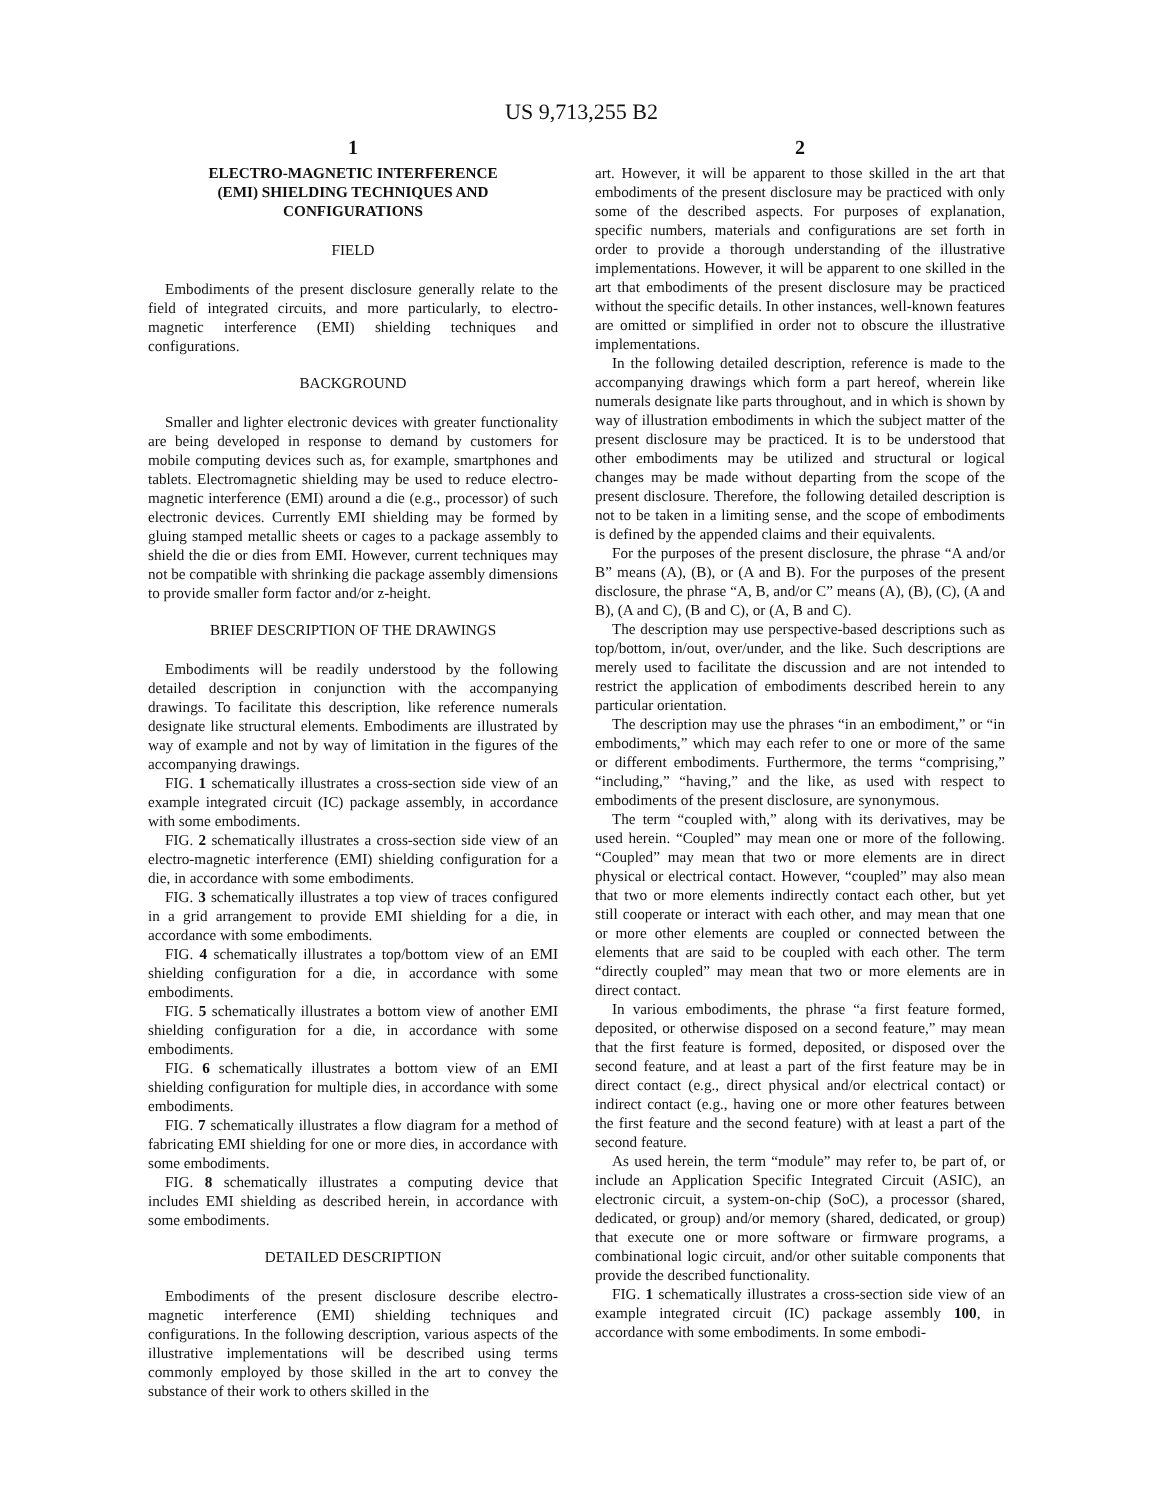US 9,713,255 B2
1
ELECTRO-MAGNETIC INTERFERENCE
(EMI) SHIELDING TECHNIQUES AND
CONFIGURATIONS
FIELD
Embodiments of the present disclosure generally relate to the field of integrated circuits, and more particularly, to electro-magnetic interference (EMI) shielding techniques and configurations.
BACKGROUND
Smaller and lighter electronic devices with greater functionality are being developed in response to demand by customers for mobile computing devices such as, for example, smartphones and tablets. Electromagnetic shielding may be used to reduce electro-magnetic interference (EMI) around a die (e.g., processor) of such electronic devices. Currently EMI shielding may be formed by gluing stamped metallic sheets or cages to a package assembly to shield the die or dies from EMI. However, current techniques may not be compatible with shrinking die package assembly dimensions to provide smaller form factor and/or z-height.
BRIEF DESCRIPTION OF THE DRAWINGS
Embodiments will be readily understood by the following detailed description in conjunction with the accompanying drawings. To facilitate this description, like reference numerals designate like structural elements. Embodiments are illustrated by way of example and not by way of limitation in the figures of the accompanying drawings.
FIG. 1 schematically illustrates a cross-section side view of an example integrated circuit (IC) package assembly, in accordance with some embodiments.
FIG. 2 schematically illustrates a cross-section side view of an electro-magnetic interference (EMI) shielding configuration for a die, in accordance with some embodiments.
FIG. 3 schematically illustrates a top view of traces configured in a grid arrangement to provide EMI shielding for a die, in accordance with some embodiments.
FIG. 4 schematically illustrates a top/bottom view of an EMI shielding configuration for a die, in accordance with some embodiments.
FIG. 5 schematically illustrates a bottom view of another EMI shielding configuration for a die, in accordance with some embodiments.
FIG. 6 schematically illustrates a bottom view of an EMI shielding configuration for multiple dies, in accordance with some embodiments.
FIG. 7 schematically illustrates a flow diagram for a method of fabricating EMI shielding for one or more dies, in accordance with some embodiments.
FIG. 8 schematically illustrates a computing device that includes EMI shielding as described herein, in accordance with some embodiments.
DETAILED DESCRIPTION
Embodiments of the present disclosure describe electro-magnetic interference (EMI) shielding techniques and configurations. In the following description, various aspects of the illustrative implementations will be described using terms commonly employed by those skilled in the art to convey the substance of their work to others skilled in the
2
art. However, it will be apparent to those skilled in the art that embodiments of the present disclosure may be practiced with only some of the described aspects. For purposes of explanation, specific numbers, materials and configurations are set forth in order to provide a thorough understanding of the illustrative implementations. However, it will be apparent to one skilled in the art that embodiments of the present disclosure may be practiced without the specific details. In other instances, well-known features are omitted or simplified in order not to obscure the illustrative implementations.
In the following detailed description, reference is made to the accompanying drawings which form a part hereof, wherein like numerals designate like parts throughout, and in which is shown by way of illustration embodiments in which the subject matter of the present disclosure may be practiced. It is to be understood that other embodiments may be utilized and structural or logical changes may be made without departing from the scope of the present disclosure. Therefore, the following detailed description is not to be taken in a limiting sense, and the scope of embodiments is defined by the appended claims and their equivalents.
For the purposes of the present disclosure, the phrase “A and/or B” means (A), (B), or (A and B). For the purposes of the present disclosure, the phrase “A, B, and/or C” means (A), (B), (C), (A and B), (A and C), (B and C), or (A, B and C).
The description may use perspective-based descriptions such as top/bottom, in/out, over/under, and the like. Such descriptions are merely used to facilitate the discussion and are not intended to restrict the application of embodiments described herein to any particular orientation.
The description may use the phrases “in an embodiment,” or “in embodiments,” which may each refer to one or more of the same or different embodiments. Furthermore, the terms “comprising,” “including,” “having,” and the like, as used with respect to embodiments of the present disclosure, are synonymous.
The term “coupled with,” along with its derivatives, may be used herein. “Coupled” may mean one or more of the following. “Coupled” may mean that two or more elements are in direct physical or electrical contact. However, “coupled” may also mean that two or more elements indirectly contact each other, but yet still cooperate or interact with each other, and may mean that one or more other elements are coupled or connected between the elements that are said to be coupled with each other. The term “directly coupled” may mean that two or more elements are in direct contact.
In various embodiments, the phrase “a first feature formed, deposited, or otherwise disposed on a second feature,” may mean that the first feature is formed, deposited, or disposed over the second feature, and at least a part of the first feature may be in direct contact (e.g., direct physical and/or electrical contact) or indirect contact (e.g., having one or more other features between the first feature and the second feature) with at least a part of the second feature.
As used herein, the term “module” may refer to, be part of, or include an Application Specific Integrated Circuit (ASIC), an electronic circuit, a system-on-chip (SoC), a processor (shared, dedicated, or group) and/or memory (shared, dedicated, or group) that execute one or more software or firmware programs, a combinational logic circuit, and/or other suitable components that provide the described functionality.
FIG. 1 schematically illustrates a cross-section side view of an example integrated circuit (IC) package assembly 100, in accordance with some embodiments. In some embodi-